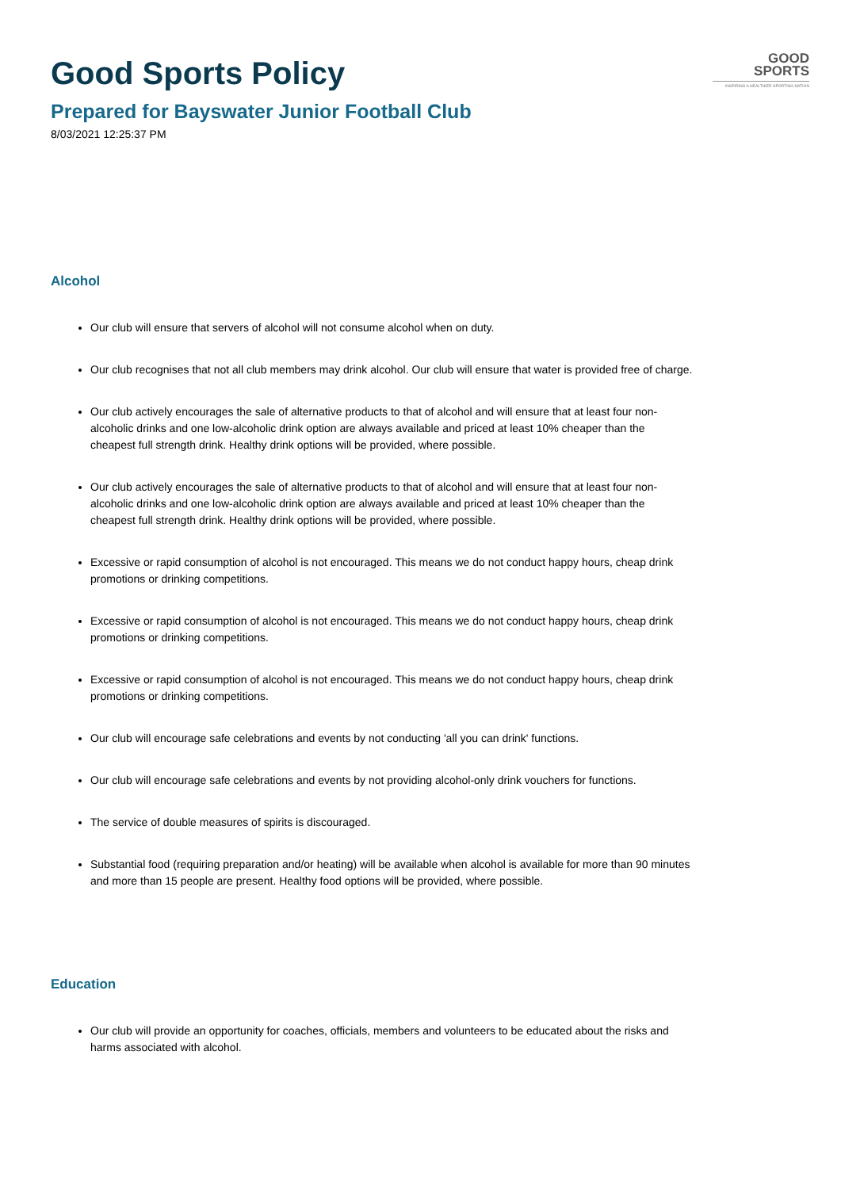GOOD
SPORTS
INSPIRING A HEALTHIER SPORTING NATION
Good Sports Policy
Prepared for Bayswater Junior Football Club
8/03/2021 12:25:37 PM
Alcohol
Our club will ensure that servers of alcohol will not consume alcohol when on duty.
Our club recognises that not all club members may drink alcohol. Our club will ensure that water is provided free of charge.
Our club actively encourages the sale of alternative products to that of alcohol and will ensure that at least four non-alcoholic drinks and one low-alcoholic drink option are always available and priced at least 10% cheaper than the cheapest full strength drink. Healthy drink options will be provided, where possible.
Our club actively encourages the sale of alternative products to that of alcohol and will ensure that at least four non-alcoholic drinks and one low-alcoholic drink option are always available and priced at least 10% cheaper than the cheapest full strength drink. Healthy drink options will be provided, where possible.
Excessive or rapid consumption of alcohol is not encouraged. This means we do not conduct happy hours, cheap drink promotions or drinking competitions.
Excessive or rapid consumption of alcohol is not encouraged. This means we do not conduct happy hours, cheap drink promotions or drinking competitions.
Excessive or rapid consumption of alcohol is not encouraged. This means we do not conduct happy hours, cheap drink promotions or drinking competitions.
Our club will encourage safe celebrations and events by not conducting 'all you can drink' functions.
Our club will encourage safe celebrations and events by not providing alcohol-only drink vouchers for functions.
The service of double measures of spirits is discouraged.
Substantial food (requiring preparation and/or heating) will be available when alcohol is available for more than 90 minutes and more than 15 people are present. Healthy food options will be provided, where possible.
Education
Our club will provide an opportunity for coaches, officials, members and volunteers to be educated about the risks and harms associated with alcohol.